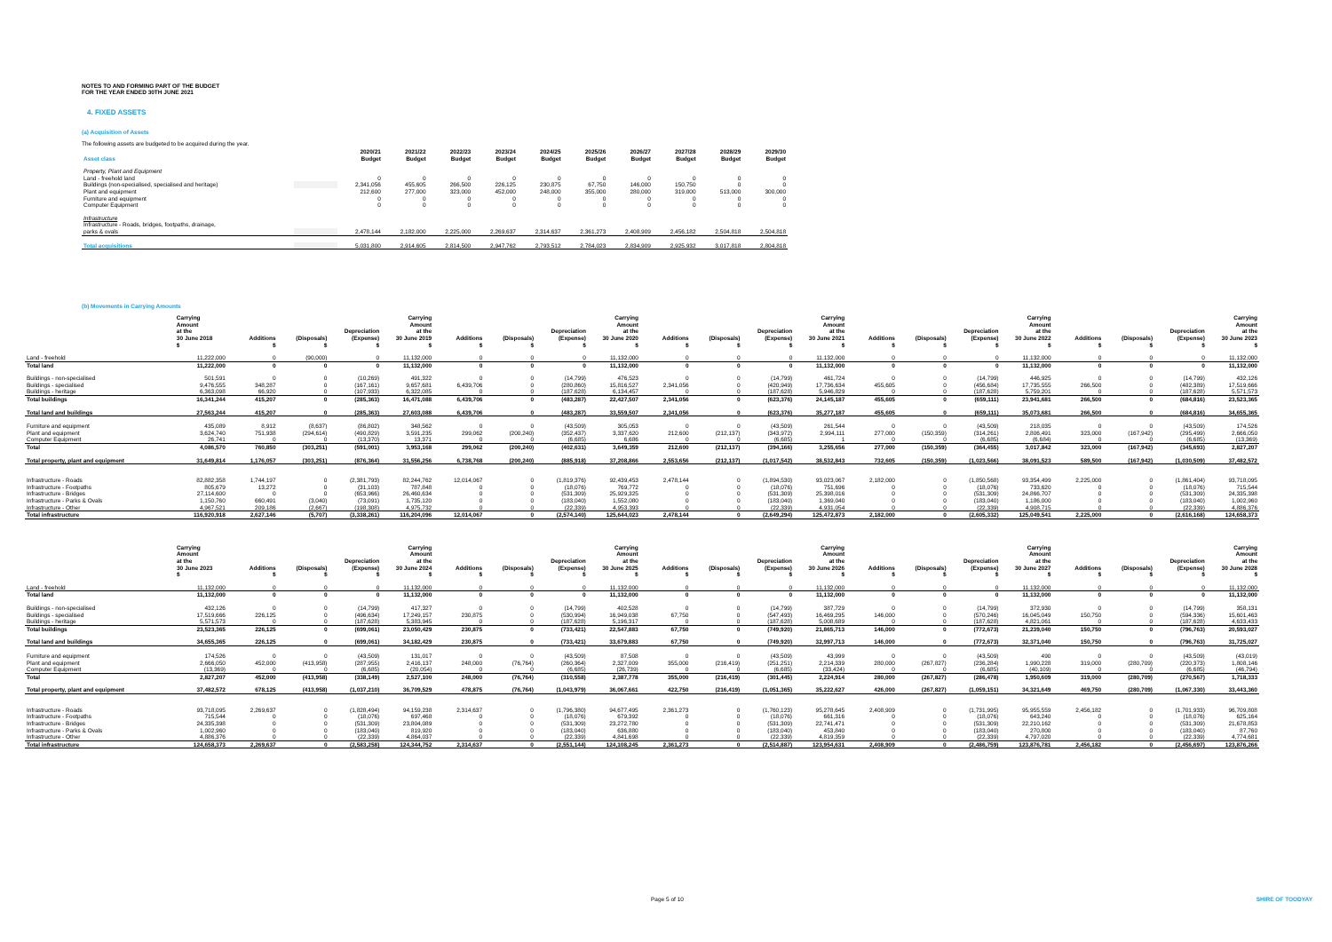NOTES TO AND FORMING PART OF THE BUDGET
FOR THE YEAR ENDED 30TH JUNE 2021
4. FIXED ASSETS
(a) Acquisition of Assets
The following assets are budgeted to be acquired during the year.
| Asset class | | 2020/21 Budget | 2021/22 Budget | 2022/23 Budget | 2023/24 Budget | 2024/25 Budget | 2025/26 Budget | 2026/27 Budget | 2027/28 Budget | 2028/29 Budget | 2029/30 Budget |
| --- | --- | --- | --- | --- | --- | --- | --- | --- | --- | --- | --- |
| Property, Plant and Equipment | | | | | | | | | | | |
| Land - freehold land | | 0 | 0 | 0 | 0 | 0 | 0 | 0 | 0 | 0 | 0 |
| Buildings (non-specialised, specialised and heritage) | | 2,341,056 | 455,605 | 266,500 | 226,125 | 230,875 | 67,750 | 146,000 | 150,750 | 0 | 0 |
| Plant and equipment | | 212,600 | 277,000 | 323,000 | 452,000 | 248,000 | 355,000 | 280,000 | 319,000 | 513,000 | 300,000 |
| Furniture and equipment | | 0 | 0 | 0 | 0 | 0 | 0 | 0 | 0 | 0 | 0 |
| Computer Equipment | | 0 | 0 | 0 | 0 | 0 | 0 | 0 | 0 | 0 | 0 |
| Infrastructure | | | | | | | | | | | |
| Infrastructure - Roads, bridges, footpaths, drainage, | | | | | | | | | | | |
| parks & ovals | | 2,478,144 | 2,182,000 | 2,225,000 | 2,269,637 | 2,314,637 | 2,361,273 | 2,408,909 | 2,456,182 | 2,504,818 | 2,504,818 |
| Total acquisitions | | 5,031,800 | 2,914,605 | 2,814,500 | 2,947,762 | 2,793,512 | 2,784,023 | 2,834,909 | 2,925,932 | 3,017,818 | 2,804,818 |
(b) Movements in Carrying Amounts
| | Carrying Amount at the 30 June 2018 $ | Additions $ | (Disposals) $ | Depreciation (Expense) $ | Carrying Amount at the 30 June 2019 $ | Additions $ | (Disposals) $ | Depreciation (Expense) $ | Carrying Amount at the 30 June 2020 $ | Additions $ | (Disposals) $ | Depreciation (Expense) $ | Carrying Amount at the 30 June 2021 $ | Additions $ | (Disposals) $ | Depreciation (Expense) $ | Carrying Amount at the 30 June 2022 $ | Additions $ | (Disposals) $ | Depreciation (Expense) $ | Carrying Amount at the 30 June 2023 $ |
| --- | --- | --- | --- | --- | --- | --- | --- | --- | --- | --- | --- | --- | --- | --- | --- | --- | --- | --- | --- | --- | --- |
| Land - freehold | 11,222,000 | 0 | (90,000) | 0 | 11,132,000 | 0 | 0 | 0 | 11,132,000 | 0 | 0 | 0 | 11,132,000 | 0 | 0 | 0 | 11,132,000 | 0 | 0 | 0 | 11,132,000 |
| Total land | 11,222,000 | 0 | 0 | 0 | 11,132,000 | 0 | 0 | 0 | 11,132,000 | 0 | 0 | 0 | 11,132,000 | 0 | 0 | 0 | 11,132,000 | 0 | 0 | 0 | 11,132,000 |
| Buildings - non-specialised | 501,591 | 0 | 0 | (10,269) | 491,322 | 0 | 0 | (14,799) | 476,523 | 0 | 0 | (14,799) | 461,724 | 0 | 0 | (14,799) | 446,925 | 0 | 0 | (14,799) | 432,126 |
| Buildings - specialised | 9,476,555 | 348,287 | 0 | (167,161) | 9,657,681 | 6,439,706 | 0 | (280,860) | 15,816,527 | 2,341,056 | 0 | (420,949) | 17,736,634 | 455,605 | 0 | (456,684) | 17,735,555 | 266,500 | 0 | (482,389) | 17,519,666 |
| Buildings - heritage | 6,363,098 | 66,920 | 0 | (107,933) | 6,322,085 | 0 | 0 | (187,628) | 6,134,457 | 0 | 0 | (187,628) | 5,946,829 | 0 | 0 | (187,628) | 5,759,201 | 0 | 0 | (187,628) | 5,571,573 |
| Total buildings | 16,341,244 | 415,207 | 0 | (285,363) | 16,471,088 | 6,439,706 | 0 | (483,287) | 22,427,507 | 2,341,056 | 0 | (623,376) | 24,145,187 | 455,605 | 0 | (659,111) | 23,941,681 | 266,500 | 0 | (684,816) | 23,523,365 |
| Total land and buildings | 27,563,244 | 415,207 | 0 | (285,363) | 27,603,088 | 6,439,706 | 0 | (483,287) | 33,559,507 | 2,341,056 | 0 | (623,376) | 35,277,187 | 455,605 | 0 | (659,111) | 35,073,681 | 266,500 | 0 | (684,816) | 34,655,365 |
| Furniture and equipment | 435,089 | 8,912 | (8,637) | (86,802) | 348,562 | 0 | 0 | (43,509) | 305,053 | 0 | 0 | (43,509) | 261,544 | 0 | 0 | (43,509) | 218,035 | 0 | 0 | (43,509) | 174,526 |
| Plant and equipment | 3,624,740 | 751,938 | (294,614) | (490,829) | 3,591,235 | 299,062 | (200,240) | (352,437) | 3,337,620 | 212,600 | (212,137) | (343,972) | 2,994,111 | 277,000 | (150,359) | (314,261) | 2,806,491 | 323,000 | (167,942) | (295,499) | 2,666,050 |
| Computer Equipment | 26,741 | 0 | 0 | (13,370) | 13,371 | 0 | 0 | (6,685) | 6,686 | 0 | 0 | (6,685) | 1 | 0 | 0 | (6,685) | (6,684) | 0 | 0 | (6,685) | (13,369) |
| Total | 4,086,570 | 760,850 | (303,251) | (591,001) | 3,953,168 | 299,062 | (200,240) | (402,631) | 3,649,359 | 212,600 | (212,137) | (394,166) | 3,255,656 | 277,000 | (150,359) | (364,455) | 3,017,842 | 323,000 | (167,942) | (345,693) | 2,827,207 |
| Total property, plant and equipment | 31,649,814 | 1,176,057 | (303,251) | (876,364) | 31,556,256 | 6,738,768 | (200,240) | (885,918) | 37,208,866 | 2,553,656 | (212,137) | (1,017,542) | 38,532,843 | 732,605 | (150,359) | (1,023,566) | 38,091,523 | 589,500 | (167,942) | (1,030,509) | 37,482,572 |
| Infrastructure - Roads | 82,882,358 | 1,744,197 | 0 | (2,381,793) | 82,244,762 | 12,014,067 | 0 | (1,819,376) | 92,439,453 | 2,478,144 | 0 | (1,894,530) | 93,023,067 | 2,182,000 | 0 | (1,850,568) | 93,354,499 | 2,225,000 | 0 | (1,861,404) | 93,718,095 |
| Infrastructure - Footpaths | 805,679 | 13,272 | 0 | (31,103) | 787,848 | 0 | 0 | (18,076) | 769,772 | 0 | 0 | (18,076) | 751,696 | 0 | 0 | (18,076) | 733,620 | 0 | 0 | (18,076) | 715,544 |
| Infrastructure - Bridges | 27,114,600 | 0 | 0 | (653,966) | 26,460,634 | 0 | 0 | (531,309) | 25,929,325 | 0 | 0 | (531,309) | 25,398,016 | 0 | 0 | (531,309) | 24,866,707 | 0 | 0 | (531,309) | 24,335,398 |
| Infrastructure - Parks & Ovals | 1,150,760 | 660,491 | (3,040) | (73,091) | 1,735,120 | 0 | 0 | (183,040) | 1,552,080 | 0 | 0 | (183,040) | 1,369,040 | 0 | 0 | (183,040) | 1,186,000 | 0 | 0 | (183,040) | 1,002,960 |
| Infrastructure - Other | 4,967,521 | 209,186 | (2,667) | (198,308) | 4,975,732 | 0 | 0 | (22,339) | 4,953,393 | 0 | 0 | (22,339) | 4,931,054 | 0 | 0 | (22,339) | 4,908,715 | 0 | 0 | (22,339) | 4,886,376 |
| Total infrastructure | 116,920,918 | 2,627,146 | (5,707) | (3,338,261) | 116,204,096 | 12,014,067 | 0 | (2,574,140) | 125,644,023 | 2,478,144 | 0 | (2,649,294) | 125,472,873 | 2,182,000 | 0 | (2,605,332) | 125,049,541 | 2,225,000 | 0 | (2,616,168) | 124,658,373 |
| | Carrying Amount at the 30 June 2023 $ | Additions $ | (Disposals) $ | Depreciation (Expense) $ | Carrying Amount at the 30 June 2024 $ | Additions $ | (Disposals) $ | Depreciation (Expense) $ | Carrying Amount at the 30 June 2025 $ | Additions $ | (Disposals) $ | Depreciation (Expense) $ | Carrying Amount at the 30 June 2026 $ | Additions $ | (Disposals) $ | Depreciation (Expense) $ | Carrying Amount at the 30 June 2027 $ | Additions $ | (Disposals) $ | Depreciation (Expense) $ | Carrying Amount at the 30 June 2028 $ |
| --- | --- | --- | --- | --- | --- | --- | --- | --- | --- | --- | --- | --- | --- | --- | --- | --- | --- | --- | --- | --- | --- |
| Land - freehold | 11,132,000 | 0 | 0 | 0 | 11,132,000 | 0 | 0 | 0 | 11,132,000 | 0 | 0 | 0 | 11,132,000 | 0 | 0 | 0 | 11,132,000 | 0 | 0 | 0 | 11,132,000 |
| Total land | 11,132,000 | 0 | 0 | 0 | 11,132,000 | 0 | 0 | 0 | 11,132,000 | 0 | 0 | 0 | 11,132,000 | 0 | 0 | 0 | 11,132,000 | 0 | 0 | 0 | 11,132,000 |
| Buildings - non-specialised | 432,126 | 0 | 0 | (14,799) | 417,327 | 0 | 0 | (14,799) | 402,528 | 0 | 0 | (14,799) | 387,729 | 0 | 0 | (14,799) | 372,930 | 0 | 0 | (14,799) | 358,131 |
| Buildings - specialised | 17,519,666 | 226,125 | 0 | (496,634) | 17,249,157 | 230,875 | 0 | (530,994) | 16,949,038 | 67,750 | 0 | (547,493) | 16,469,295 | 146,000 | 0 | (570,246) | 16,045,049 | 150,750 | 0 | (594,336) | 15,601,463 |
| Buildings - heritage | 5,571,573 | 0 | 0 | (187,628) | 5,383,945 | 0 | 0 | (187,628) | 5,196,317 | 0 | 0 | (187,628) | 5,008,689 | 0 | 0 | (187,628) | 4,821,061 | 0 | 0 | (187,628) | 4,633,433 |
| Total buildings | 23,523,365 | 226,125 | 0 | (699,061) | 23,050,429 | 230,875 | 0 | (733,421) | 22,547,883 | 67,750 | 0 | (749,920) | 21,865,713 | 146,000 | 0 | (772,673) | 21,239,040 | 150,750 | 0 | (796,763) | 20,593,027 |
| Total land and buildings | 34,655,365 | 226,125 | 0 | (699,061) | 34,182,429 | 230,875 | 0 | (733,421) | 33,679,883 | 67,750 | 0 | (749,920) | 32,997,713 | 146,000 | 0 | (772,673) | 32,371,040 | 150,750 | 0 | (796,763) | 31,725,027 |
| Furniture and equipment | 174,526 | 0 | 0 | (43,509) | 131,017 | 0 | 0 | (43,509) | 87,508 | 0 | 0 | (43,509) | 43,999 | 0 | 0 | (43,509) | 490 | 0 | 0 | (43,509) | (43,019) |
| Plant and equipment | 2,666,050 | 452,000 | (413,958) | (287,955) | 2,416,137 | 248,000 | (76,764) | (260,364) | 2,327,009 | 355,000 | (216,419) | (251,251) | 2,214,339 | 280,000 | (267,827) | (236,284) | 1,990,228 | 319,000 | (280,709) | (220,373) | 1,808,146 |
| Computer Equipment | (13,369) | 0 | 0 | (6,685) | (20,054) | 0 | 0 | (6,685) | (26,739) | 0 | 0 | (6,685) | (33,424) | 0 | 0 | (6,685) | (40,109) | 0 | 0 | (6,685) | (46,794) |
| Total | 2,827,207 | 452,000 | (413,958) | (338,149) | 2,527,100 | 248,000 | (76,764) | (310,558) | 2,387,778 | 355,000 | (216,419) | (301,445) | 2,224,914 | 280,000 | (267,827) | (286,478) | 1,950,609 | 319,000 | (280,709) | (270,567) | 1,718,333 |
| Total property, plant and equipment | 37,482,572 | 678,125 | (413,958) | (1,037,210) | 36,709,529 | 478,875 | (76,764) | (1,043,979) | 36,067,661 | 422,750 | (216,419) | (1,051,365) | 35,222,627 | 426,000 | (267,827) | (1,059,151) | 34,321,649 | 469,750 | (280,709) | (1,067,330) | 33,443,360 |
| Infrastructure - Roads | 93,718,095 | 2,269,637 | 0 | (1,828,494) | 94,159,238 | 2,314,637 | 0 | (1,796,380) | 94,677,495 | 2,361,273 | 0 | (1,760,123) | 95,278,645 | 2,408,909 | 0 | (1,731,995) | 95,955,559 | 2,456,182 | 0 | (1,701,933) | 96,709,808 |
| Infrastructure - Footpaths | 715,544 | 0 | 0 | (18,076) | 697,468 | 0 | 0 | (18,076) | 679,392 | 0 | 0 | (18,076) | 661,316 | 0 | 0 | (18,076) | 643,240 | 0 | 0 | (18,076) | 625,164 |
| Infrastructure - Bridges | 24,335,398 | 0 | 0 | (531,309) | 23,804,089 | 0 | 0 | (531,309) | 23,272,780 | 0 | 0 | (531,309) | 22,741,471 | 0 | 0 | (531,309) | 22,210,162 | 0 | 0 | (531,309) | 21,678,853 |
| Infrastructure - Parks & Ovals | 1,002,960 | 0 | 0 | (183,040) | 819,920 | 0 | 0 | (183,040) | 636,880 | 0 | 0 | (183,040) | 453,840 | 0 | 0 | (183,040) | 270,800 | 0 | 0 | (183,040) | 87,760 |
| Infrastructure - Other | 4,886,376 | 0 | 0 | (22,339) | 4,864,037 | 0 | 0 | (22,339) | 4,841,698 | 0 | 0 | (22,339) | 4,819,359 | 0 | 0 | (22,339) | 4,797,020 | 0 | 0 | (22,339) | 4,774,681 |
| Total infrastructure | 124,658,373 | 2,269,637 | 0 | (2,583,258) | 124,344,752 | 2,314,637 | 0 | (2,551,144) | 124,108,245 | 2,361,273 | 0 | (2,514,887) | 123,954,631 | 2,408,909 | 0 | (2,486,759) | 123,876,781 | 2,456,182 | 0 | (2,456,697) | 123,876,266 |
Page 5 of 10 SHIRE OF TOODYAY